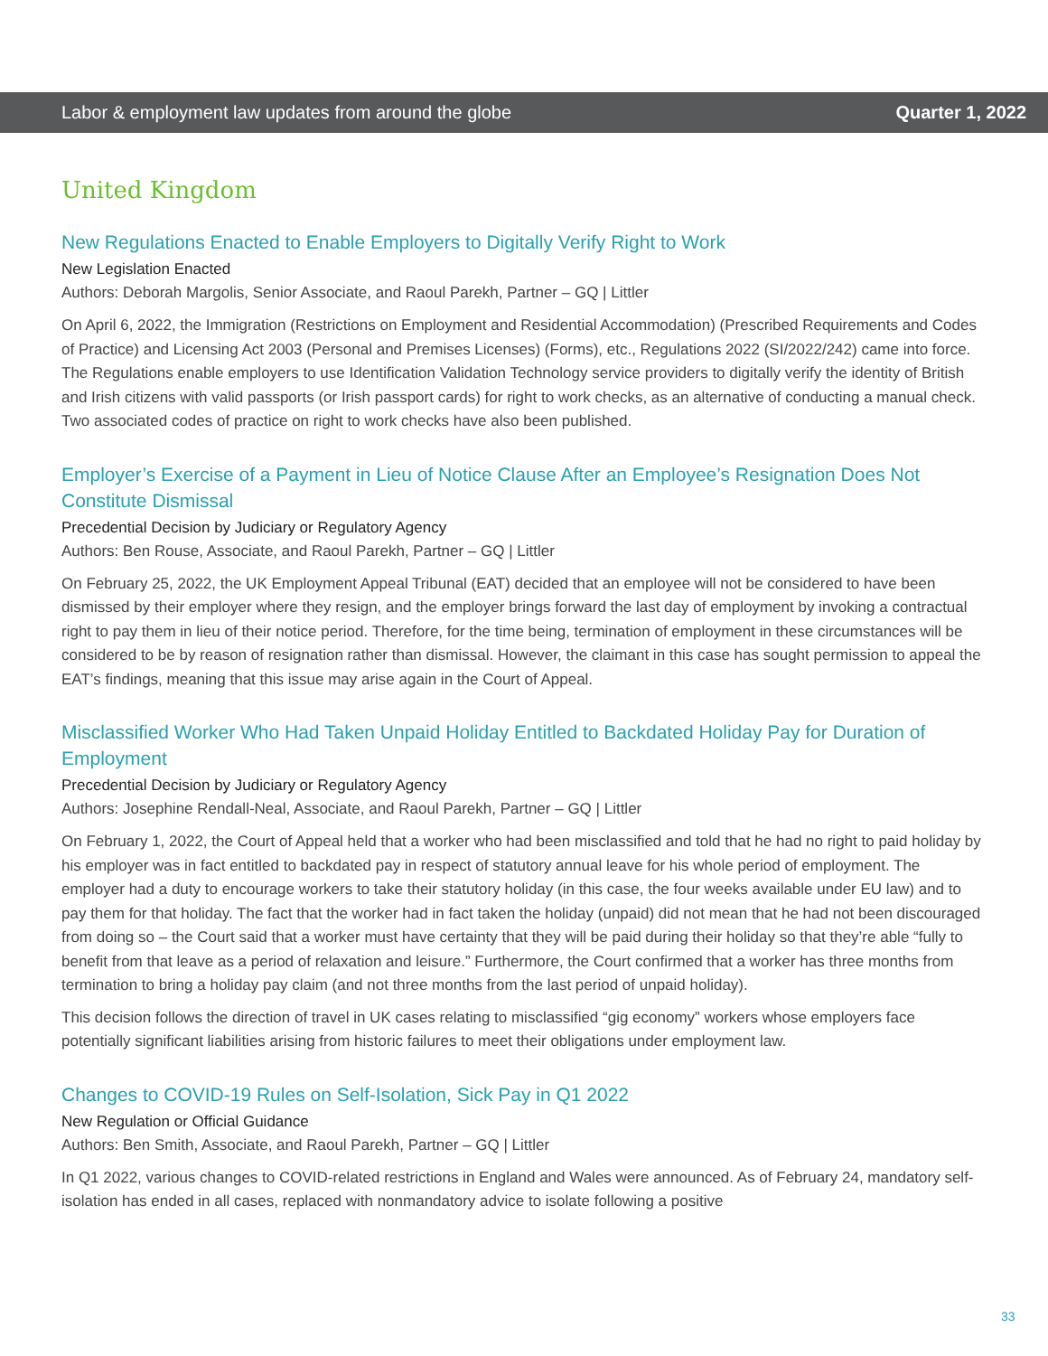Labor & employment law updates from around the globe Quarter 1, 2022
United Kingdom
New Regulations Enacted to Enable Employers to Digitally Verify Right to Work
New Legislation Enacted
Authors: Deborah Margolis, Senior Associate, and Raoul Parekh, Partner – GQ | Littler
On April 6, 2022, the Immigration (Restrictions on Employment and Residential Accommodation) (Prescribed Requirements and Codes of Practice) and Licensing Act 2003 (Personal and Premises Licenses) (Forms), etc., Regulations 2022 (SI/2022/242) came into force. The Regulations enable employers to use Identification Validation Technology service providers to digitally verify the identity of British and Irish citizens with valid passports (or Irish passport cards) for right to work checks, as an alternative of conducting a manual check. Two associated codes of practice on right to work checks have also been published.
Employer’s Exercise of a Payment in Lieu of Notice Clause After an Employee’s Resignation Does Not Constitute Dismissal
Precedential Decision by Judiciary or Regulatory Agency
Authors: Ben Rouse, Associate, and Raoul Parekh, Partner – GQ | Littler
On February 25, 2022, the UK Employment Appeal Tribunal (EAT) decided that an employee will not be considered to have been dismissed by their employer where they resign, and the employer brings forward the last day of employment by invoking a contractual right to pay them in lieu of their notice period. Therefore, for the time being, termination of employment in these circumstances will be considered to be by reason of resignation rather than dismissal. However, the claimant in this case has sought permission to appeal the EAT’s findings, meaning that this issue may arise again in the Court of Appeal.
Misclassified Worker Who Had Taken Unpaid Holiday Entitled to Backdated Holiday Pay for Duration of Employment
Precedential Decision by Judiciary or Regulatory Agency
Authors: Josephine Rendall-Neal, Associate, and Raoul Parekh, Partner – GQ | Littler
On February 1, 2022, the Court of Appeal held that a worker who had been misclassified and told that he had no right to paid holiday by his employer was in fact entitled to backdated pay in respect of statutory annual leave for his whole period of employment. The employer had a duty to encourage workers to take their statutory holiday (in this case, the four weeks available under EU law) and to pay them for that holiday. The fact that the worker had in fact taken the holiday (unpaid) did not mean that he had not been discouraged from doing so – the Court said that a worker must have certainty that they will be paid during their holiday so that they’re able “fully to benefit from that leave as a period of relaxation and leisure.” Furthermore, the Court confirmed that a worker has three months from termination to bring a holiday pay claim (and not three months from the last period of unpaid holiday).
This decision follows the direction of travel in UK cases relating to misclassified “gig economy” workers whose employers face potentially significant liabilities arising from historic failures to meet their obligations under employment law.
Changes to COVID-19 Rules on Self-Isolation, Sick Pay in Q1 2022
New Regulation or Official Guidance
Authors: Ben Smith, Associate, and Raoul Parekh, Partner – GQ | Littler
In Q1 2022, various changes to COVID-related restrictions in England and Wales were announced. As of February 24, mandatory self-isolation has ended in all cases, replaced with nonmandatory advice to isolate following a positive
33